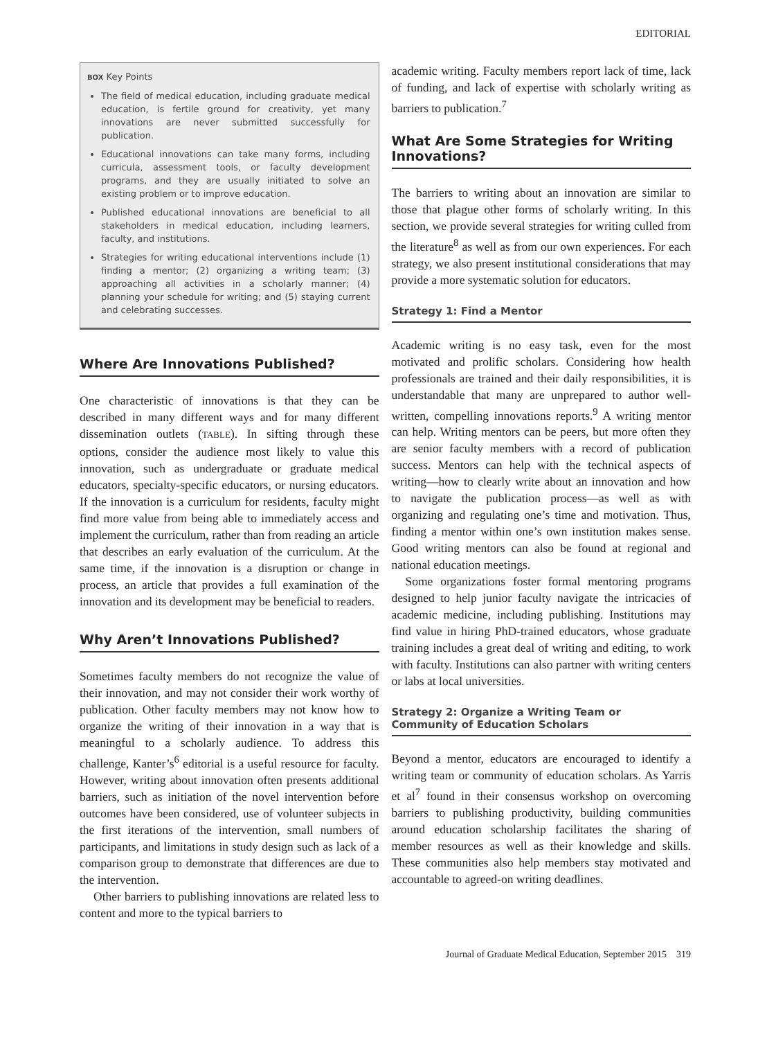EDITORIAL
BOX Key Points
The field of medical education, including graduate medical education, is fertile ground for creativity, yet many innovations are never submitted successfully for publication.
Educational innovations can take many forms, including curricula, assessment tools, or faculty development programs, and they are usually initiated to solve an existing problem or to improve education.
Published educational innovations are beneficial to all stakeholders in medical education, including learners, faculty, and institutions.
Strategies for writing educational interventions include (1) finding a mentor; (2) organizing a writing team; (3) approaching all activities in a scholarly manner; (4) planning your schedule for writing; and (5) staying current and celebrating successes.
Where Are Innovations Published?
One characteristic of innovations is that they can be described in many different ways and for many different dissemination outlets (TABLE). In sifting through these options, consider the audience most likely to value this innovation, such as undergraduate or graduate medical educators, specialty-specific educators, or nursing educators. If the innovation is a curriculum for residents, faculty might find more value from being able to immediately access and implement the curriculum, rather than from reading an article that describes an early evaluation of the curriculum. At the same time, if the innovation is a disruption or change in process, an article that provides a full examination of the innovation and its development may be beneficial to readers.
Why Aren’t Innovations Published?
Sometimes faculty members do not recognize the value of their innovation, and may not consider their work worthy of publication. Other faculty members may not know how to organize the writing of their innovation in a way that is meaningful to a scholarly audience. To address this challenge, Kanter’s<sup>6</sup> editorial is a useful resource for faculty. However, writing about innovation often presents additional barriers, such as initiation of the novel intervention before outcomes have been considered, use of volunteer subjects in the first iterations of the intervention, small numbers of participants, and limitations in study design such as lack of a comparison group to demonstrate that differences are due to the intervention.
Other barriers to publishing innovations are related less to content and more to the typical barriers to
academic writing. Faculty members report lack of time, lack of funding, and lack of expertise with scholarly writing as barriers to publication.<sup>7</sup>
What Are Some Strategies for Writing Innovations?
The barriers to writing about an innovation are similar to those that plague other forms of scholarly writing. In this section, we provide several strategies for writing culled from the literature<sup>8</sup> as well as from our own experiences. For each strategy, we also present institutional considerations that may provide a more systematic solution for educators.
Strategy 1: Find a Mentor
Academic writing is no easy task, even for the most motivated and prolific scholars. Considering how health professionals are trained and their daily responsibilities, it is understandable that many are unprepared to author well-written, compelling innovations reports.<sup>9</sup> A writing mentor can help. Writing mentors can be peers, but more often they are senior faculty members with a record of publication success. Mentors can help with the technical aspects of writing—how to clearly write about an innovation and how to navigate the publication process—as well as with organizing and regulating one’s time and motivation. Thus, finding a mentor within one’s own institution makes sense. Good writing mentors can also be found at regional and national education meetings.
Some organizations foster formal mentoring programs designed to help junior faculty navigate the intricacies of academic medicine, including publishing. Institutions may find value in hiring PhD-trained educators, whose graduate training includes a great deal of writing and editing, to work with faculty. Institutions can also partner with writing centers or labs at local universities.
Strategy 2: Organize a Writing Team or Community of Education Scholars
Beyond a mentor, educators are encouraged to identify a writing team or community of education scholars. As Yarris et al<sup>7</sup> found in their consensus workshop on overcoming barriers to publishing productivity, building communities around education scholarship facilitates the sharing of member resources as well as their knowledge and skills. These communities also help members stay motivated and accountable to agreed-on writing deadlines.
Journal of Graduate Medical Education, September 2015 319